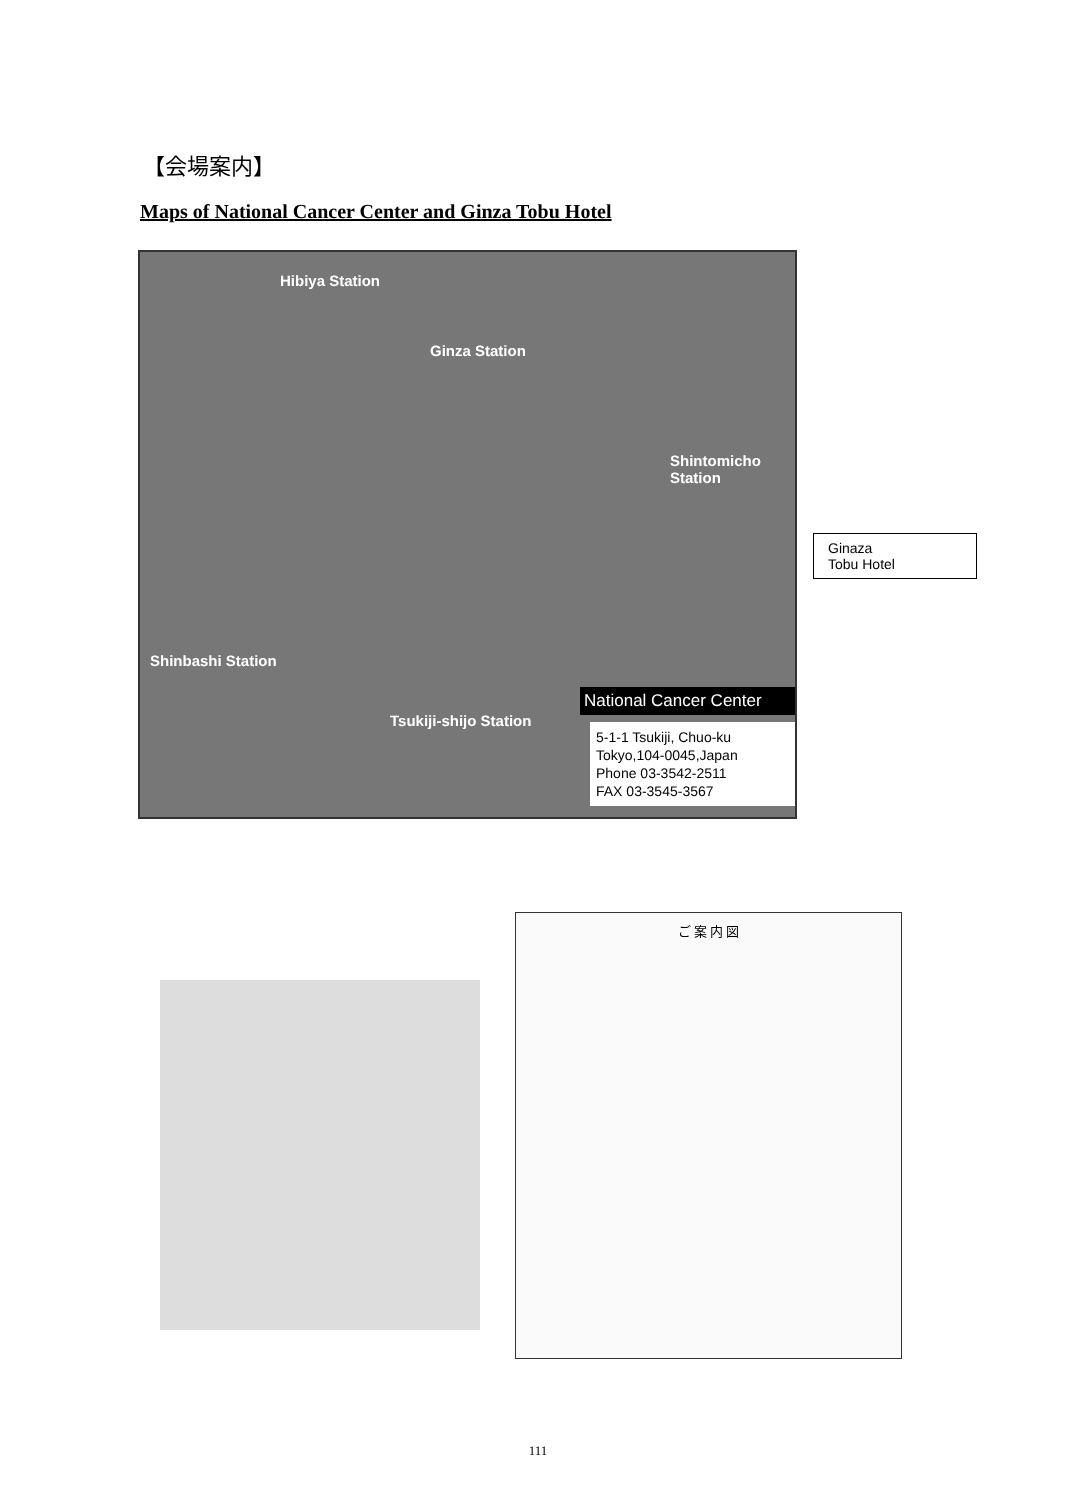【会場案内】
Maps of National Cancer Center and Ginza Tobu Hotel
Hibiya Station
Ginza Station
Shinbashi Station
Tsukiji-shijo Station
Shintomicho Station
National Cancer Center
5-1-1 Tsukiji, Chuo-ku
Tokyo,104-0045,Japan
Phone 03-3542-2511
FAX 03-3545-3567
Ginaza
Tobu Hotel
ご 案 内 図
111